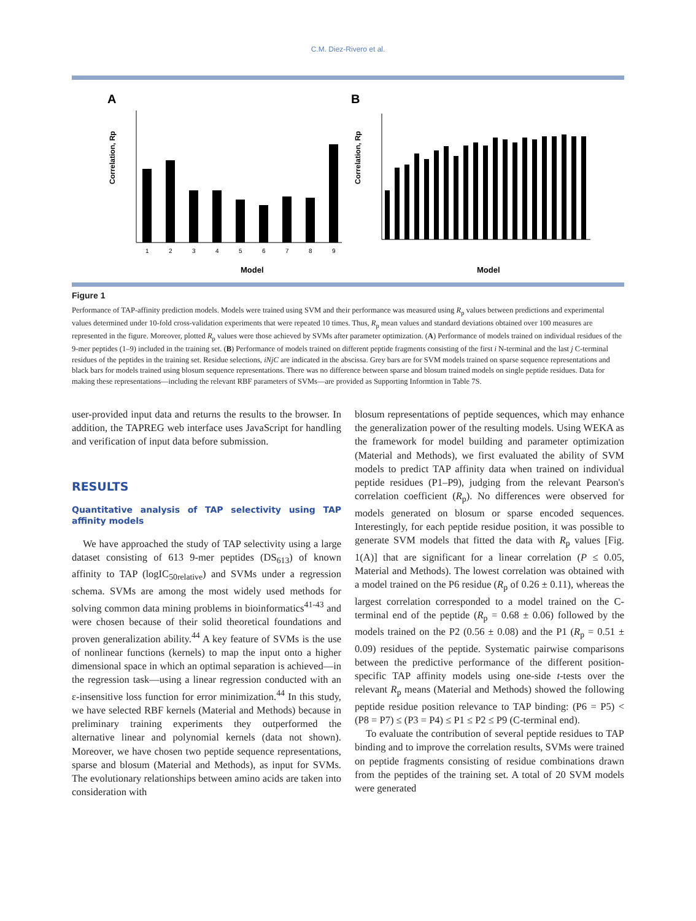C.M. Diez-Rivero et al.
A
B
1
2
3
4
5
6
7
8
9
Model
Correlation, Rp
Model
Correlation, Rp
Figure 1
Performance of TAP-affinity prediction models. Models were trained using SVM and their performance was measured using R<sub>p</sub> values between predictions and experimental values determined under 10-fold cross-validation experiments that were repeated 10 times. Thus, R<sub>p</sub> mean values and standard deviations obtained over 100 measures are represented in the figure. Moreover, plotted R<sub>p</sub> values were those achieved by SVMs after parameter optimization. (A) Performance of models trained on individual residues of the 9-mer peptides (1–9) included in the training set. (B) Performance of models trained on different peptide fragments consisting of the first i N-terminal and the last j C-terminal residues of the peptides in the training set. Residue selections, iNjC are indicated in the abscissa. Grey bars are for SVM models trained on sparse sequence representations and black bars for models trained using blosum sequence representations. There was no difference between sparse and blosum trained models on single peptide residues. Data for making these representations—including the relevant RBF parameters of SVMs—are provided as Supporting Informtion in Table 7S.
user-provided input data and returns the results to the browser. In addition, the TAPREG web interface uses JavaScript for handling and verification of input data before submission.
RESULTS
Quantitative analysis of TAP selectivity using TAP affinity models
We have approached the study of TAP selectivity using a large dataset consisting of 613 9-mer peptides (DS<sub>613</sub>) of known affinity to TAP (logIC<sub>50relative</sub>) and SVMs under a regression schema. SVMs are among the most widely used methods for solving common data mining problems in bioinformatics<sup>41-43</sup> and were chosen because of their solid theoretical foundations and proven generalization ability.<sup>44</sup> A key feature of SVMs is the use of nonlinear functions (kernels) to map the input onto a higher dimensional space in which an optimal separation is achieved—in the regression task—using a linear regression conducted with an ε-insensitive loss function for error minimization.<sup>44</sup> In this study, we have selected RBF kernels (Material and Methods) because in preliminary training experiments they outperformed the alternative linear and polynomial kernels (data not shown). Moreover, we have chosen two peptide sequence representations, sparse and blosum (Material and Methods), as input for SVMs. The evolutionary relationships between amino acids are taken into consideration with
blosum representations of peptide sequences, which may enhance the generalization power of the resulting models. Using WEKA as the framework for model building and parameter optimization (Material and Methods), we first evaluated the ability of SVM models to predict TAP affinity data when trained on individual peptide residues (P1–P9), judging from the relevant Pearson's correlation coefficient (R<sub>p</sub>). No differences were observed for models generated on blosum or sparse encoded sequences. Interestingly, for each peptide residue position, it was possible to generate SVM models that fitted the data with R<sub>p</sub> values [Fig. 1(A)] that are significant for a linear correlation (P ≤ 0.05, Material and Methods). The lowest correlation was obtained with a model trained on the P6 residue (R<sub>p</sub> of 0.26 ± 0.11), whereas the largest correlation corresponded to a model trained on the C-terminal end of the peptide (R<sub>p</sub> = 0.68 ± 0.06) followed by the models trained on the P2 (0.56 ± 0.08) and the P1 (R<sub>p</sub> = 0.51 ± 0.09) residues of the peptide. Systematic pairwise comparisons between the predictive performance of the different position-specific TAP affinity models using one-side t-tests over the relevant R<sub>p</sub> means (Material and Methods) showed the following peptide residue position relevance to TAP binding: (P6 = P5) < (P8 = P7) ≤ (P3 = P4) ≤ P1 ≤ P2 ≤ P9 (C-terminal end).
To evaluate the contribution of several peptide residues to TAP binding and to improve the correlation results, SVMs were trained on peptide fragments consisting of residue combinations drawn from the peptides of the training set. A total of 20 SVM models were generated